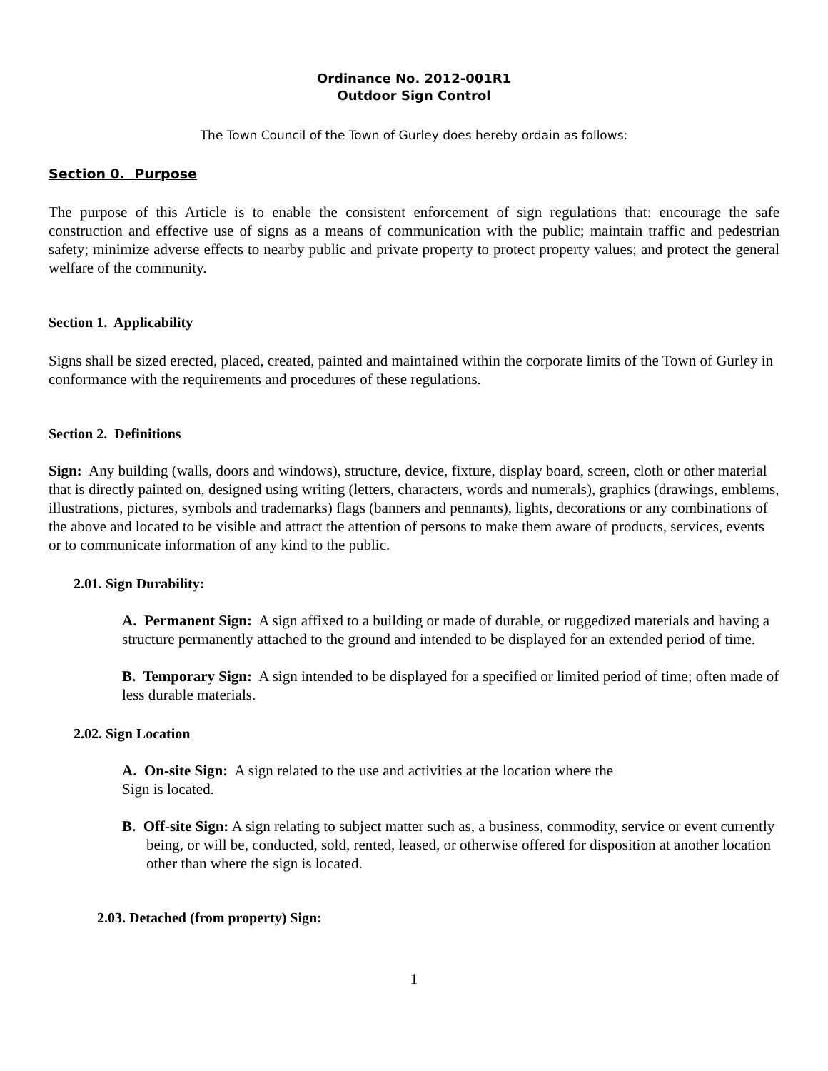Ordinance No. 2012-001R1
Outdoor Sign Control
The Town Council of the Town of Gurley does hereby ordain as follows:
Section 0. Purpose
The purpose of this Article is to enable the consistent enforcement of sign regulations that: encourage the safe construction and effective use of signs as a means of communication with the public; maintain traffic and pedestrian safety; minimize adverse effects to nearby public and private property to protect property values; and protect the general welfare of the community.
Section 1. Applicability
Signs shall be sized erected, placed, created, painted and maintained within the corporate limits of the Town of Gurley in conformance with the requirements and procedures of these regulations.
Section 2. Definitions
Sign: Any building (walls, doors and windows), structure, device, fixture, display board, screen, cloth or other material that is directly painted on, designed using writing (letters, characters, words and numerals), graphics (drawings, emblems, illustrations, pictures, symbols and trademarks) flags (banners and pennants), lights, decorations or any combinations of the above and located to be visible and attract the attention of persons to make them aware of products, services, events or to communicate information of any kind to the public.
2.01. Sign Durability:
A. Permanent Sign: A sign affixed to a building or made of durable, or ruggedized materials and having a structure permanently attached to the ground and intended to be displayed for an extended period of time.
B. Temporary Sign: A sign intended to be displayed for a specified or limited period of time; often made of less durable materials.
2.02. Sign Location
A. On-site Sign: A sign related to the use and activities at the location where the
Sign is located.
B. Off-site Sign: A sign relating to subject matter such as, a business, commodity, service or event currently being, or will be, conducted, sold, rented, leased, or otherwise offered for disposition at another location other than where the sign is located.
2.03. Detached (from property) Sign:
1